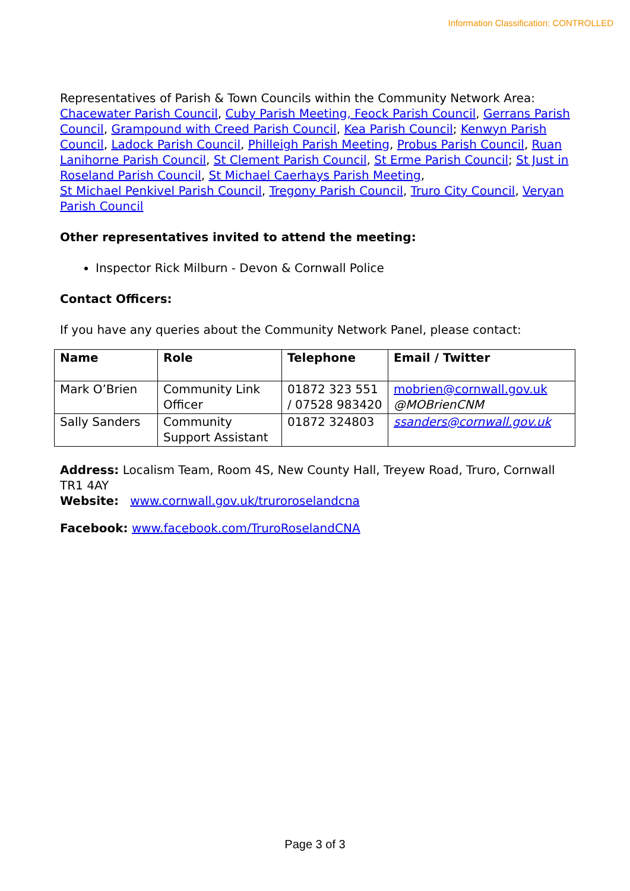Information Classification: CONTROLLED
Representatives of Parish & Town Councils within the Community Network Area: Chacewater Parish Council, Cuby Parish Meeting, Feock Parish Council, Gerrans Parish Council, Grampound with Creed Parish Council, Kea Parish Council; Kenwyn Parish Council, Ladock Parish Council, Philleigh Parish Meeting, Probus Parish Council, Ruan Lanihorne Parish Council, St Clement Parish Council, St Erme Parish Council; St Just in Roseland Parish Council, St Michael Caerhays Parish Meeting,
St Michael Penkivel Parish Council, Tregony Parish Council, Truro City Council, Veryan Parish Council
Other representatives invited to attend the meeting:
Inspector Rick Milburn - Devon & Cornwall Police
Contact Officers:
If you have any queries about the Community Network Panel, please contact:
| Name | Role | Telephone | Email / Twitter |
| --- | --- | --- | --- |
| Mark O’Brien | Community Link Officer | 01872 323 551 / 07528 983420 | mobrien@cornwall.gov.uk @MOBrienCNM |
| Sally Sanders | Community Support Assistant | 01872 324803 | ssanders@cornwall.gov.uk |
Address: Localism Team, Room 4S, New County Hall, Treyew Road, Truro, Cornwall TR1 4AY
Website: www.cornwall.gov.uk/truroroselandcna
Facebook: www.facebook.com/TruroRoselandCNA
Page 3 of 3